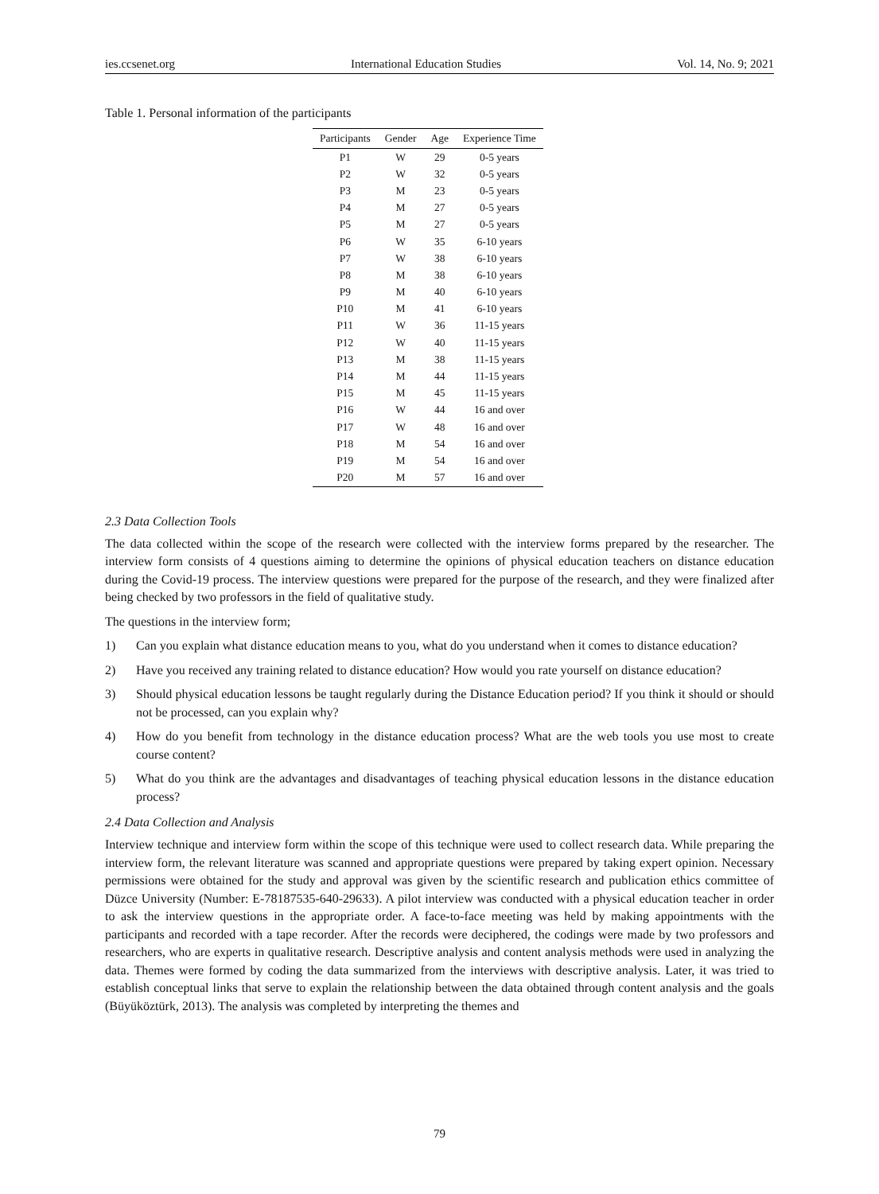ies.ccsenet.org International Education Studies Vol. 14, No. 9; 2021
Table 1. Personal information of the participants
| Participants | Gender | Age | Experience Time |
| --- | --- | --- | --- |
| P1 | W | 29 | 0-5 years |
| P2 | W | 32 | 0-5 years |
| P3 | M | 23 | 0-5 years |
| P4 | M | 27 | 0-5 years |
| P5 | M | 27 | 0-5 years |
| P6 | W | 35 | 6-10 years |
| P7 | W | 38 | 6-10 years |
| P8 | M | 38 | 6-10 years |
| P9 | M | 40 | 6-10 years |
| P10 | M | 41 | 6-10 years |
| P11 | W | 36 | 11-15 years |
| P12 | W | 40 | 11-15 years |
| P13 | M | 38 | 11-15 years |
| P14 | M | 44 | 11-15 years |
| P15 | M | 45 | 11-15 years |
| P16 | W | 44 | 16 and over |
| P17 | W | 48 | 16 and over |
| P18 | M | 54 | 16 and over |
| P19 | M | 54 | 16 and over |
| P20 | M | 57 | 16 and over |
2.3 Data Collection Tools
The data collected within the scope of the research were collected with the interview forms prepared by the researcher. The interview form consists of 4 questions aiming to determine the opinions of physical education teachers on distance education during the Covid-19 process. The interview questions were prepared for the purpose of the research, and they were finalized after being checked by two professors in the field of qualitative study.
The questions in the interview form;
1) Can you explain what distance education means to you, what do you understand when it comes to distance education?
2) Have you received any training related to distance education? How would you rate yourself on distance education?
3) Should physical education lessons be taught regularly during the Distance Education period? If you think it should or should not be processed, can you explain why?
4) How do you benefit from technology in the distance education process? What are the web tools you use most to create course content?
5) What do you think are the advantages and disadvantages of teaching physical education lessons in the distance education process?
2.4 Data Collection and Analysis
Interview technique and interview form within the scope of this technique were used to collect research data. While preparing the interview form, the relevant literature was scanned and appropriate questions were prepared by taking expert opinion. Necessary permissions were obtained for the study and approval was given by the scientific research and publication ethics committee of Düzce University (Number: E-78187535-640-29633). A pilot interview was conducted with a physical education teacher in order to ask the interview questions in the appropriate order. A face-to-face meeting was held by making appointments with the participants and recorded with a tape recorder. After the records were deciphered, the codings were made by two professors and researchers, who are experts in qualitative research. Descriptive analysis and content analysis methods were used in analyzing the data. Themes were formed by coding the data summarized from the interviews with descriptive analysis. Later, it was tried to establish conceptual links that serve to explain the relationship between the data obtained through content analysis and the goals (Büyüköztürk, 2013). The analysis was completed by interpreting the themes and
79